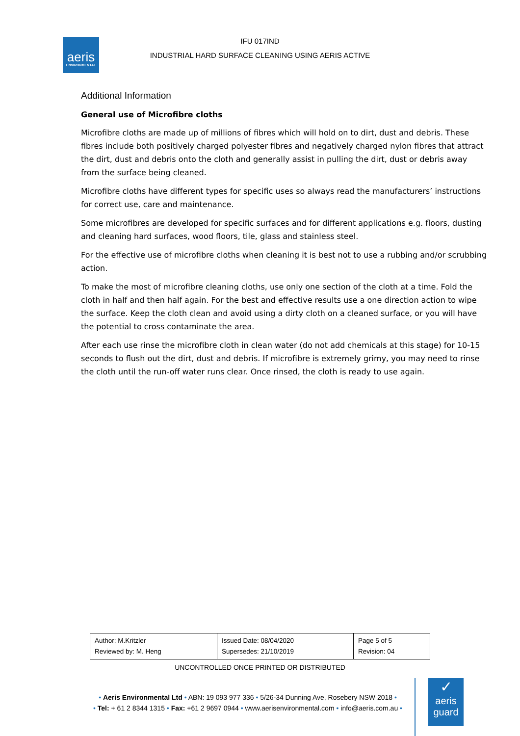aeris
ENVIRONMENTAL
IFU 017IND
INDUSTRIAL HARD SURFACE CLEANING USING AERIS ACTIVE
Additional Information
General use of Microfibre cloths
Microfibre cloths are made up of millions of fibres which will hold on to dirt, dust and debris. These fibres include both positively charged polyester fibres and negatively charged nylon fibres that attract the dirt, dust and debris onto the cloth and generally assist in pulling the dirt, dust or debris away from the surface being cleaned.
Microfibre cloths have different types for specific uses so always read the manufacturers’ instructions for correct use, care and maintenance.
Some microfibres are developed for specific surfaces and for different applications e.g. floors, dusting and cleaning hard surfaces, wood floors, tile, glass and stainless steel.
For the effective use of microfibre cloths when cleaning it is best not to use a rubbing and/or scrubbing action.
To make the most of microfibre cleaning cloths, use only one section of the cloth at a time. Fold the cloth in half and then half again. For the best and effective results use a one direction action to wipe the surface. Keep the cloth clean and avoid using a dirty cloth on a cleaned surface, or you will have the potential to cross contaminate the area.
After each use rinse the microfibre cloth in clean water (do not add chemicals at this stage) for 10-15 seconds to flush out the dirt, dust and debris. If microfibre is extremely grimy, you may need to rinse the cloth until the run-off water runs clear. Once rinsed, the cloth is ready to use again.
| Author: M.Kritzler Reviewed by: M. Heng | Issued Date: 08/04/2020 Supersedes: 21/10/2019 | Page 5 of 5 Revision: 04 |
UNCONTROLLED ONCE PRINTED OR DISTRIBUTED
• Aeris Environmental Ltd • ABN: 19 093 977 336 • 5/26-34 Dunning Ave, Rosebery NSW 2018 •
• Tel: + 61 2 8344 1315 • Fax: +61 2 9697 0944 • www.aerisenvironmental.com • info@aeris.com.au •
✓
aeris
guard